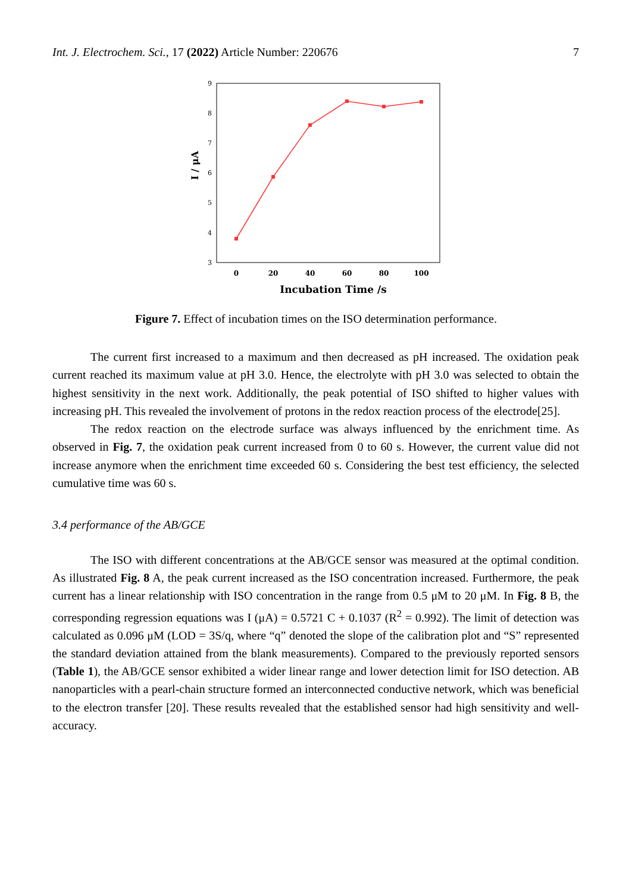Int. J. Electrochem. Sci., 17 (2022) Article Number: 220676 7
9
8
7
6
5
4
3
0
20
40
60
80
100
Incubation Time /s
I / μA
Figure 7. Effect of incubation times on the ISO determination performance.
The current first increased to a maximum and then decreased as pH increased. The oxidation peak current reached its maximum value at pH 3.0. Hence, the electrolyte with pH 3.0 was selected to obtain the highest sensitivity in the next work. Additionally, the peak potential of ISO shifted to higher values with increasing pH. This revealed the involvement of protons in the redox reaction process of the electrode[25].
The redox reaction on the electrode surface was always influenced by the enrichment time. As observed in Fig. 7, the oxidation peak current increased from 0 to 60 s. However, the current value did not increase anymore when the enrichment time exceeded 60 s. Considering the best test efficiency, the selected cumulative time was 60 s.
3.4 performance of the AB/GCE
The ISO with different concentrations at the AB/GCE sensor was measured at the optimal condition. As illustrated Fig. 8 A, the peak current increased as the ISO concentration increased. Furthermore, the peak current has a linear relationship with ISO concentration in the range from 0.5 μM to 20 μM. In Fig. 8 B, the corresponding regression equations was I (μA) = 0.5721 C + 0.1037 (R<sup>2</sup> = 0.992). The limit of detection was calculated as 0.096 μM (LOD = 3S/q, where “q” denoted the slope of the calibration plot and “S” represented the standard deviation attained from the blank measurements). Compared to the previously reported sensors (Table 1), the AB/GCE sensor exhibited a wider linear range and lower detection limit for ISO detection. AB nanoparticles with a pearl-chain structure formed an interconnected conductive network, which was beneficial to the electron transfer [20]. These results revealed that the established sensor had high sensitivity and well-accuracy.